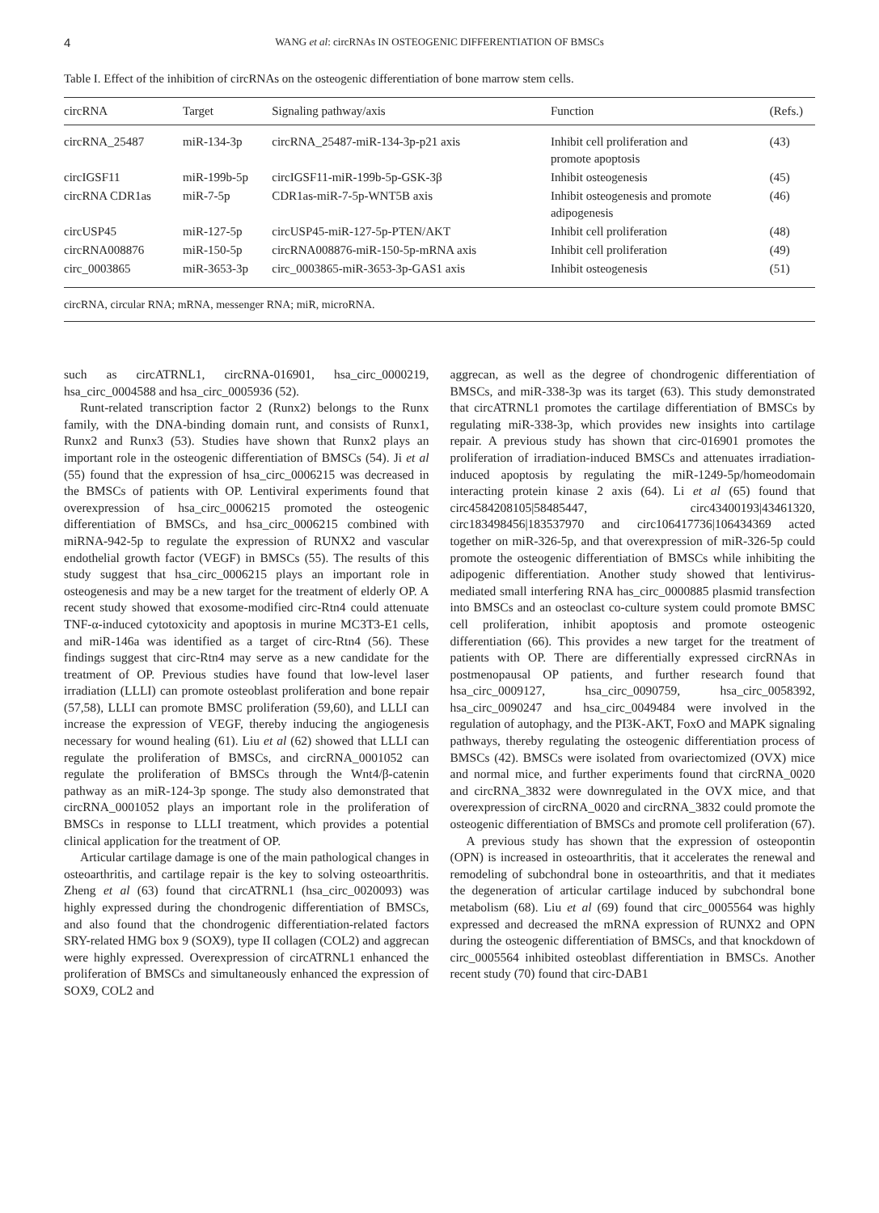4 WANG et al: circRNAs IN OSTEOGENIC DIFFERENTIATION OF BMSCs
Table I. Effect of the inhibition of circRNAs on the osteogenic differentiation of bone marrow stem cells.
| circRNA | Target | Signaling pathway/axis | Function | (Refs.) |
| --- | --- | --- | --- | --- |
| circRNA_25487 | miR-134-3p | circRNA_25487-miR-134-3p-p21 axis | Inhibit cell proliferation and promote apoptosis | (43) |
| circIGSF11 | miR-199b-5p | circIGSF11-miR-199b-5p-GSK-3β | Inhibit osteogenesis | (45) |
| circRNA CDR1as | miR-7-5p | CDR1as-miR-7-5p-WNT5B axis | Inhibit osteogenesis and promote adipogenesis | (46) |
| circUSP45 | miR-127-5p | circUSP45-miR-127-5p-PTEN/AKT | Inhibit cell proliferation | (48) |
| circRNA008876 | miR-150-5p | circRNA008876-miR-150-5p-mRNA axis | Inhibit cell proliferation | (49) |
| circ_0003865 | miR-3653-3p | circ_0003865-miR-3653-3p-GAS1 axis | Inhibit osteogenesis | (51) |
| circRNA, circular RNA; mRNA, messenger RNA; miR, microRNA. | | | | |
such as circATRNL1, circRNA-016901, hsa_circ_0000219, hsa_circ_0004588 and hsa_circ_0005936 (52).
Runt-related transcription factor 2 (Runx2) belongs to the Runx family, with the DNA-binding domain runt, and consists of Runx1, Runx2 and Runx3 (53). Studies have shown that Runx2 plays an important role in the osteogenic differentiation of BMSCs (54). Ji et al (55) found that the expression of hsa_circ_0006215 was decreased in the BMSCs of patients with OP. Lentiviral experiments found that overexpression of hsa_circ_0006215 promoted the osteogenic differentiation of BMSCs, and hsa_circ_0006215 combined with miRNA-942-5p to regulate the expression of RUNX2 and vascular endothelial growth factor (VEGF) in BMSCs (55). The results of this study suggest that hsa_circ_0006215 plays an important role in osteogenesis and may be a new target for the treatment of elderly OP. A recent study showed that exosome-modified circ-Rtn4 could attenuate TNF-α-induced cytotoxicity and apoptosis in murine MC3T3-E1 cells, and miR-146a was identified as a target of circ-Rtn4 (56). These findings suggest that circ-Rtn4 may serve as a new candidate for the treatment of OP. Previous studies have found that low-level laser irradiation (LLLI) can promote osteoblast proliferation and bone repair (57,58), LLLI can promote BMSC proliferation (59,60), and LLLI can increase the expression of VEGF, thereby inducing the angiogenesis necessary for wound healing (61). Liu et al (62) showed that LLLI can regulate the proliferation of BMSCs, and circRNA_0001052 can regulate the proliferation of BMSCs through the Wnt4/β-catenin pathway as an miR-124-3p sponge. The study also demonstrated that circRNA_0001052 plays an important role in the proliferation of BMSCs in response to LLLI treatment, which provides a potential clinical application for the treatment of OP.
Articular cartilage damage is one of the main pathological changes in osteoarthritis, and cartilage repair is the key to solving osteoarthritis. Zheng et al (63) found that circATRNL1 (hsa_circ_0020093) was highly expressed during the chondrogenic differentiation of BMSCs, and also found that the chondrogenic differentiation-related factors SRY-related HMG box 9 (SOX9), type II collagen (COL2) and aggrecan were highly expressed. Overexpression of circATRNL1 enhanced the proliferation of BMSCs and simultaneously enhanced the expression of SOX9, COL2 and
aggrecan, as well as the degree of chondrogenic differentiation of BMSCs, and miR-338-3p was its target (63). This study demonstrated that circATRNL1 promotes the cartilage differentiation of BMSCs by regulating miR-338-3p, which provides new insights into cartilage repair. A previous study has shown that circ-016901 promotes the proliferation of irradiation-induced BMSCs and attenuates irradiation-induced apoptosis by regulating the miR-1249-5p/homeodomain interacting protein kinase 2 axis (64). Li et al (65) found that circ4584208105|58485447, circ43400193|43461320, circ183498456|183537970 and circ106417736|106434369 acted together on miR-326-5p, and that overexpression of miR-326-5p could promote the osteogenic differentiation of BMSCs while inhibiting the adipogenic differentiation. Another study showed that lentivirus-mediated small interfering RNA has_circ_0000885 plasmid transfection into BMSCs and an osteoclast co-culture system could promote BMSC cell proliferation, inhibit apoptosis and promote osteogenic differentiation (66). This provides a new target for the treatment of patients with OP. There are differentially expressed circRNAs in postmenopausal OP patients, and further research found that hsa_circ_0009127, hsa_circ_0090759, hsa_circ_0058392, hsa_circ_0090247 and hsa_circ_0049484 were involved in the regulation of autophagy, and the PI3K-AKT, FoxO and MAPK signaling pathways, thereby regulating the osteogenic differentiation process of BMSCs (42). BMSCs were isolated from ovariectomized (OVX) mice and normal mice, and further experiments found that circRNA_0020 and circRNA_3832 were downregulated in the OVX mice, and that overexpression of circRNA_0020 and circRNA_3832 could promote the osteogenic differentiation of BMSCs and promote cell proliferation (67).
A previous study has shown that the expression of osteopontin (OPN) is increased in osteoarthritis, that it accelerates the renewal and remodeling of subchondral bone in osteoarthritis, and that it mediates the degeneration of articular cartilage induced by subchondral bone metabolism (68). Liu et al (69) found that circ_0005564 was highly expressed and decreased the mRNA expression of RUNX2 and OPN during the osteogenic differentiation of BMSCs, and that knockdown of circ_0005564 inhibited osteoblast differentiation in BMSCs. Another recent study (70) found that circ-DAB1